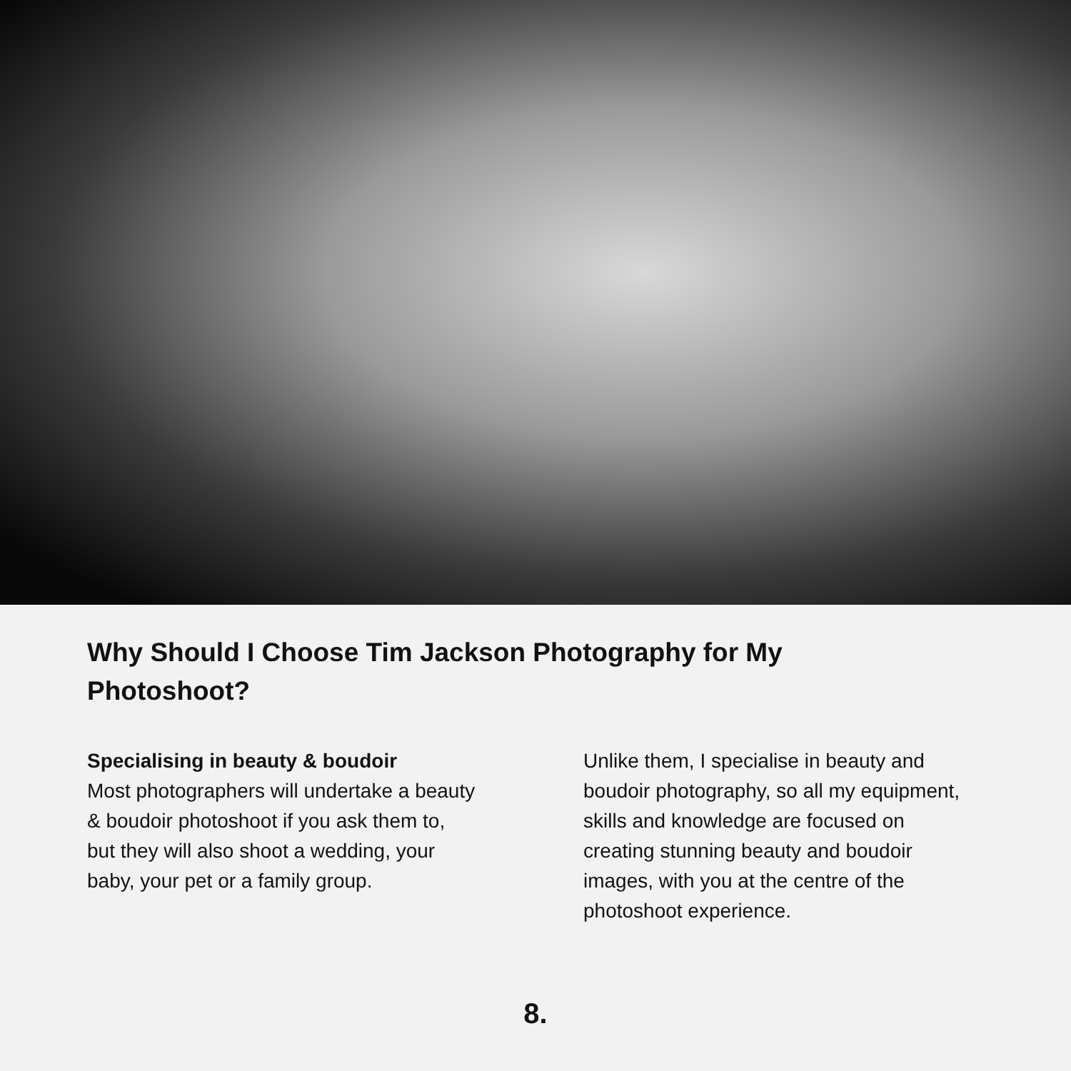Why Should I Choose Tim Jackson Photography for My Photoshoot?
Specialising in beauty & boudoir
Most photographers will undertake a beauty & boudoir photoshoot if you ask them to, but they will also shoot a wedding, your baby, your pet or a family group.
Unlike them, I specialise in beauty and boudoir photography, so all my equipment, skills and knowledge are focused on creating stunning beauty and boudoir images, with you at the centre of the photoshoot experience.
8.